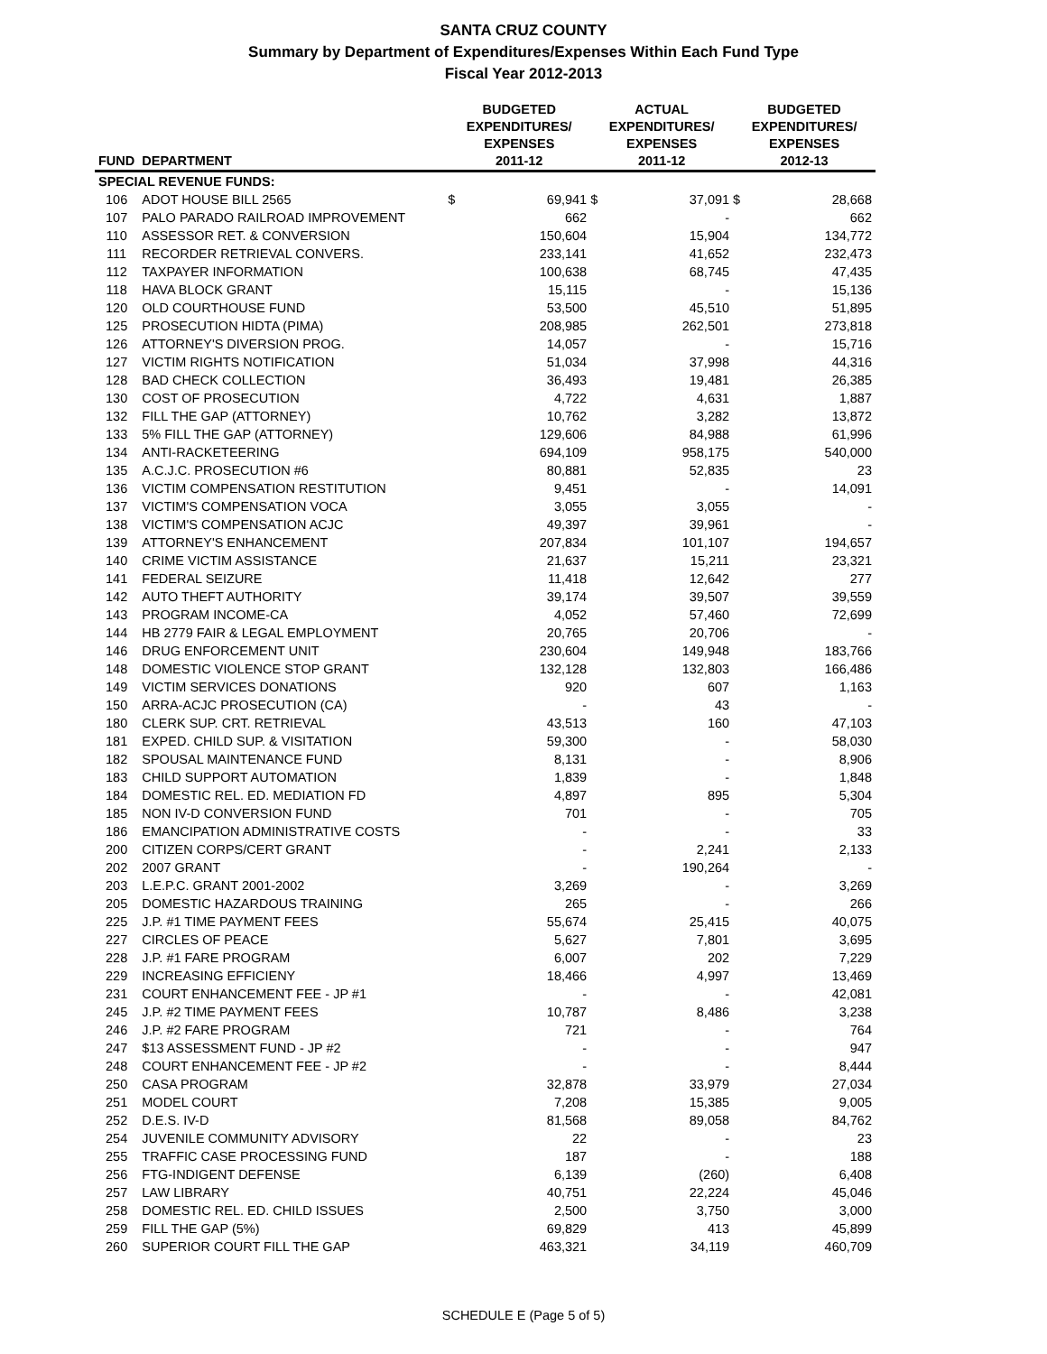SANTA CRUZ COUNTY
Summary by Department of Expenditures/Expenses Within Each Fund Type
Fiscal Year 2012-2013
| FUND | DEPARTMENT | BUDGETED EXPENDITURES/ EXPENSES 2011-12 | | ACTUAL EXPENDITURES/ EXPENSES 2011-12 | | BUDGETED EXPENDITURES/ EXPENSES 2012-13 | |
| --- | --- | --- | --- | --- | --- | --- | --- |
| SPECIAL REVENUE FUNDS: | | | | | | | |
| 106 | ADOT HOUSE BILL 2565 | $ | 69,941 | $ | 37,091 | $ | 28,668 |
| 107 | PALO PARADO RAILROAD IMPROVEMENT | | 662 | | - | | 662 |
| 110 | ASSESSOR RET. & CONVERSION | | 150,604 | | 15,904 | | 134,772 |
| 111 | RECORDER RETRIEVAL CONVERS. | | 233,141 | | 41,652 | | 232,473 |
| 112 | TAXPAYER INFORMATION | | 100,638 | | 68,745 | | 47,435 |
| 118 | HAVA BLOCK GRANT | | 15,115 | | - | | 15,136 |
| 120 | OLD COURTHOUSE FUND | | 53,500 | | 45,510 | | 51,895 |
| 125 | PROSECUTION HIDTA (PIMA) | | 208,985 | | 262,501 | | 273,818 |
| 126 | ATTORNEY'S DIVERSION PROG. | | 14,057 | | - | | 15,716 |
| 127 | VICTIM RIGHTS NOTIFICATION | | 51,034 | | 37,998 | | 44,316 |
| 128 | BAD CHECK COLLECTION | | 36,493 | | 19,481 | | 26,385 |
| 130 | COST OF PROSECUTION | | 4,722 | | 4,631 | | 1,887 |
| 132 | FILL THE GAP (ATTORNEY) | | 10,762 | | 3,282 | | 13,872 |
| 133 | 5% FILL THE GAP (ATTORNEY) | | 129,606 | | 84,988 | | 61,996 |
| 134 | ANTI-RACKETEERING | | 694,109 | | 958,175 | | 540,000 |
| 135 | A.C.J.C. PROSECUTION #6 | | 80,881 | | 52,835 | | 23 |
| 136 | VICTIM COMPENSATION RESTITUTION | | 9,451 | | - | | 14,091 |
| 137 | VICTIM'S COMPENSATION VOCA | | 3,055 | | 3,055 | | - |
| 138 | VICTIM'S COMPENSATION ACJC | | 49,397 | | 39,961 | | - |
| 139 | ATTORNEY'S ENHANCEMENT | | 207,834 | | 101,107 | | 194,657 |
| 140 | CRIME VICTIM ASSISTANCE | | 21,637 | | 15,211 | | 23,321 |
| 141 | FEDERAL SEIZURE | | 11,418 | | 12,642 | | 277 |
| 142 | AUTO THEFT AUTHORITY | | 39,174 | | 39,507 | | 39,559 |
| 143 | PROGRAM INCOME-CA | | 4,052 | | 57,460 | | 72,699 |
| 144 | HB 2779 FAIR & LEGAL EMPLOYMENT | | 20,765 | | 20,706 | | - |
| 146 | DRUG ENFORCEMENT UNIT | | 230,604 | | 149,948 | | 183,766 |
| 148 | DOMESTIC VIOLENCE STOP GRANT | | 132,128 | | 132,803 | | 166,486 |
| 149 | VICTIM SERVICES DONATIONS | | 920 | | 607 | | 1,163 |
| 150 | ARRA-ACJC PROSECUTION (CA) | | - | | 43 | | - |
| 180 | CLERK SUP. CRT. RETRIEVAL | | 43,513 | | 160 | | 47,103 |
| 181 | EXPED. CHILD SUP. & VISITATION | | 59,300 | | - | | 58,030 |
| 182 | SPOUSAL MAINTENANCE FUND | | 8,131 | | - | | 8,906 |
| 183 | CHILD SUPPORT AUTOMATION | | 1,839 | | - | | 1,848 |
| 184 | DOMESTIC REL. ED. MEDIATION FD | | 4,897 | | 895 | | 5,304 |
| 185 | NON IV-D CONVERSION FUND | | 701 | | - | | 705 |
| 186 | EMANCIPATION ADMINISTRATIVE COSTS | | - | | - | | 33 |
| 200 | CITIZEN CORPS/CERT GRANT | | - | | 2,241 | | 2,133 |
| 202 | 2007 GRANT | | - | | 190,264 | | - |
| 203 | L.E.P.C. GRANT 2001-2002 | | 3,269 | | - | | 3,269 |
| 205 | DOMESTIC HAZARDOUS TRAINING | | 265 | | - | | 266 |
| 225 | J.P. #1 TIME PAYMENT FEES | | 55,674 | | 25,415 | | 40,075 |
| 227 | CIRCLES OF PEACE | | 5,627 | | 7,801 | | 3,695 |
| 228 | J.P. #1 FARE PROGRAM | | 6,007 | | 202 | | 7,229 |
| 229 | INCREASING EFFICIENY | | 18,466 | | 4,997 | | 13,469 |
| 231 | COURT ENHANCEMENT FEE - JP #1 | | - | | - | | 42,081 |
| 245 | J.P. #2 TIME PAYMENT FEES | | 10,787 | | 8,486 | | 3,238 |
| 246 | J.P. #2 FARE PROGRAM | | 721 | | - | | 764 |
| 247 | $13 ASSESSMENT FUND - JP #2 | | - | | - | | 947 |
| 248 | COURT ENHANCEMENT FEE - JP #2 | | - | | - | | 8,444 |
| 250 | CASA PROGRAM | | 32,878 | | 33,979 | | 27,034 |
| 251 | MODEL COURT | | 7,208 | | 15,385 | | 9,005 |
| 252 | D.E.S. IV-D | | 81,568 | | 89,058 | | 84,762 |
| 254 | JUVENILE COMMUNITY ADVISORY | | 22 | | - | | 23 |
| 255 | TRAFFIC CASE PROCESSING FUND | | 187 | | - | | 188 |
| 256 | FTG-INDIGENT DEFENSE | | 6,139 | | (260) | | 6,408 |
| 257 | LAW LIBRARY | | 40,751 | | 22,224 | | 45,046 |
| 258 | DOMESTIC REL. ED. CHILD ISSUES | | 2,500 | | 3,750 | | 3,000 |
| 259 | FILL THE GAP (5%) | | 69,829 | | 413 | | 45,899 |
| 260 | SUPERIOR COURT FILL THE GAP | | 463,321 | | 34,119 | | 460,709 |
SCHEDULE E (Page 5 of 5)